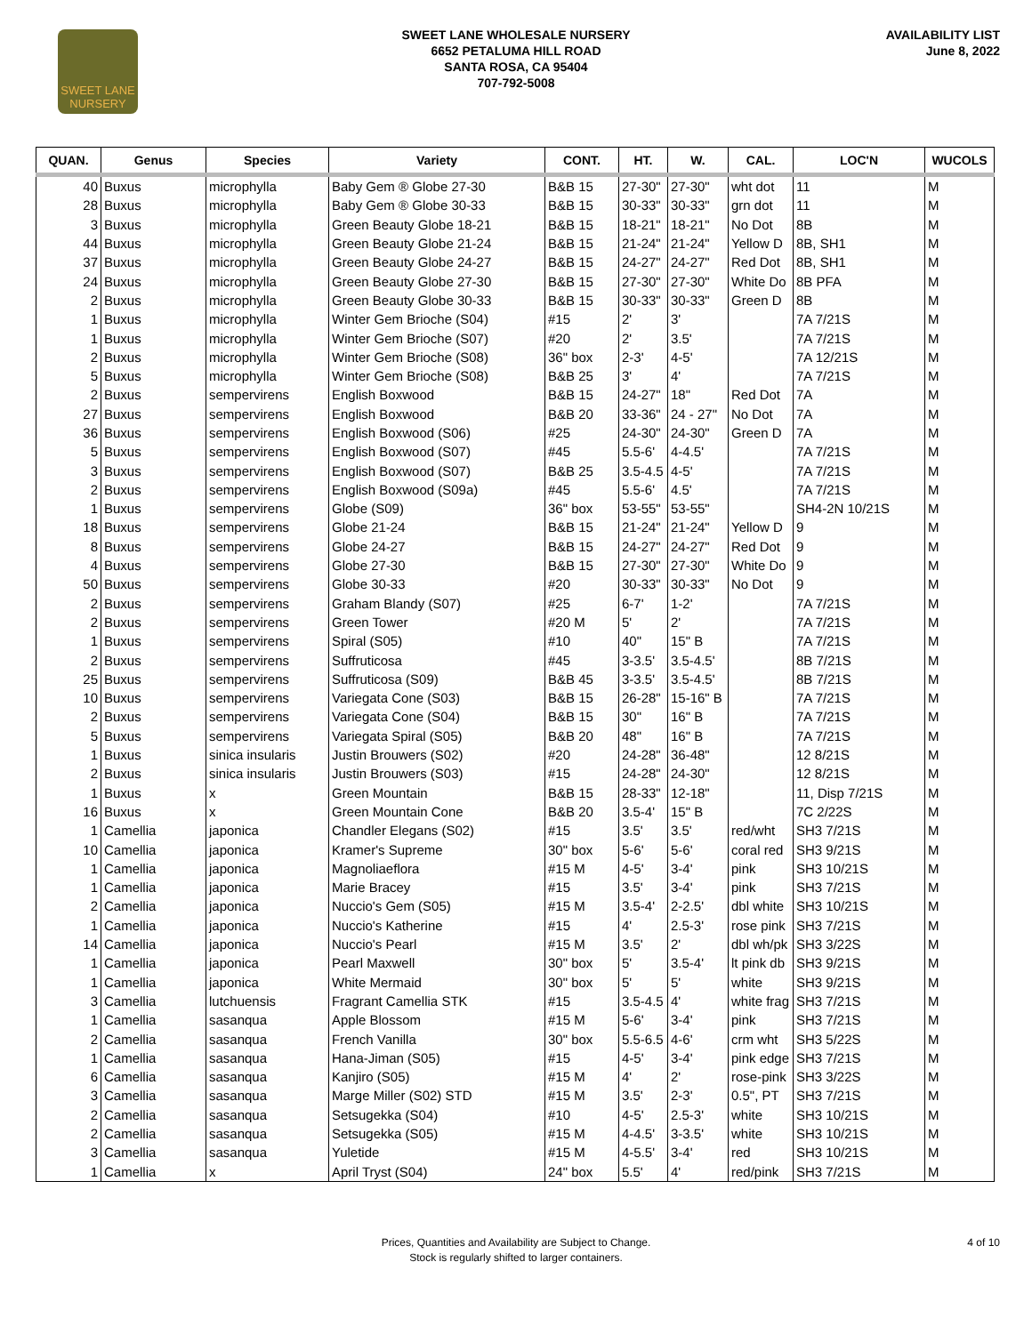SWEET LANE
NURSERY
SWEET LANE WHOLESALE NURSERY
6652 PETALUMA HILL ROAD
SANTA ROSA, CA 95404
707-792-5008
AVAILABILITY LIST
June 8, 2022
| QUAN. | Genus | Species | Variety | CONT. | HT. | W. | CAL. | LOC'N | WUCOLS |
| --- | --- | --- | --- | --- | --- | --- | --- | --- | --- |
| 40 | Buxus | microphylla | Baby Gem ® Globe 27-30 | B&B 15 | 27-30" | 27-30" | wht dot | 11 | M |
| 28 | Buxus | microphylla | Baby Gem ® Globe 30-33 | B&B 15 | 30-33" | 30-33" | grn dot | 11 | M |
| 3 | Buxus | microphylla | Green Beauty Globe 18-21 | B&B 15 | 18-21" | 18-21" | No Dot | 8B | M |
| 44 | Buxus | microphylla | Green Beauty Globe 21-24 | B&B 15 | 21-24" | 21-24" | Yellow D | 8B, SH1 | M |
| 37 | Buxus | microphylla | Green Beauty Globe 24-27 | B&B 15 | 24-27" | 24-27" | Red Dot | 8B, SH1 | M |
| 24 | Buxus | microphylla | Green Beauty Globe 27-30 | B&B 15 | 27-30" | 27-30" | White Do | 8B PFA | M |
| 2 | Buxus | microphylla | Green Beauty Globe 30-33 | B&B 15 | 30-33" | 30-33" | Green D | 8B | M |
| 1 | Buxus | microphylla | Winter Gem Brioche (S04) | #15 | 2' | 3' | | 7A 7/21S | M |
| 1 | Buxus | microphylla | Winter Gem Brioche (S07) | #20 | 2' | 3.5' | | 7A 7/21S | M |
| 2 | Buxus | microphylla | Winter Gem Brioche (S08) | 36" box | 2-3' | 4-5' | | 7A 12/21S | M |
| 5 | Buxus | microphylla | Winter Gem Brioche (S08) | B&B 25 | 3' | 4' | | 7A 7/21S | M |
| 2 | Buxus | sempervirens | English Boxwood | B&B 15 | 24-27" | 18" | Red Dot | 7A | M |
| 27 | Buxus | sempervirens | English Boxwood | B&B 20 | 33-36" | 24 - 27" | No Dot | 7A | M |
| 36 | Buxus | sempervirens | English Boxwood (S06) | #25 | 24-30" | 24-30" | Green D | 7A | M |
| 5 | Buxus | sempervirens | English Boxwood (S07) | #45 | 5.5-6' | 4-4.5' | | 7A 7/21S | M |
| 3 | Buxus | sempervirens | English Boxwood (S07) | B&B 25 | 3.5-4.5 | 4-5' | | 7A 7/21S | M |
| 2 | Buxus | sempervirens | English Boxwood (S09a) | #45 | 5.5-6' | 4.5' | | 7A 7/21S | M |
| 1 | Buxus | sempervirens | Globe (S09) | 36" box | 53-55" | 53-55" | | SH4-2N 10/21S | M |
| 18 | Buxus | sempervirens | Globe 21-24 | B&B 15 | 21-24" | 21-24" | Yellow D | 9 | M |
| 8 | Buxus | sempervirens | Globe 24-27 | B&B 15 | 24-27" | 24-27" | Red Dot | 9 | M |
| 4 | Buxus | sempervirens | Globe 27-30 | B&B 15 | 27-30" | 27-30" | White Do | 9 | M |
| 50 | Buxus | sempervirens | Globe 30-33 | #20 | 30-33" | 30-33" | No Dot | 9 | M |
| 2 | Buxus | sempervirens | Graham Blandy (S07) | #25 | 6-7' | 1-2' | | 7A 7/21S | M |
| 2 | Buxus | sempervirens | Green Tower | #20 M | 5' | 2' | | 7A 7/21S | M |
| 1 | Buxus | sempervirens | Spiral (S05) | #10 | 40" | 15" B | | 7A 7/21S | M |
| 2 | Buxus | sempervirens | Suffruticosa | #45 | 3-3.5' | 3.5-4.5' | | 8B 7/21S | M |
| 25 | Buxus | sempervirens | Suffruticosa (S09) | B&B 45 | 3-3.5' | 3.5-4.5' | | 8B 7/21S | M |
| 10 | Buxus | sempervirens | Variegata Cone (S03) | B&B 15 | 26-28" | 15-16" B | | 7A 7/21S | M |
| 2 | Buxus | sempervirens | Variegata Cone (S04) | B&B 15 | 30" | 16" B | | 7A 7/21S | M |
| 5 | Buxus | sempervirens | Variegata Spiral (S05) | B&B 20 | 48" | 16" B | | 7A 7/21S | M |
| 1 | Buxus | sinica insularis | Justin Brouwers (S02) | #20 | 24-28" | 36-48" | | 12 8/21S | M |
| 2 | Buxus | sinica insularis | Justin Brouwers (S03) | #15 | 24-28" | 24-30" | | 12 8/21S | M |
| 1 | Buxus | x | Green Mountain | B&B 15 | 28-33" | 12-18" | | 11, Disp 7/21S | M |
| 16 | Buxus | x | Green Mountain Cone | B&B 20 | 3.5-4' | 15" B | | 7C 2/22S | M |
| 1 | Camellia | japonica | Chandler Elegans (S02) | #15 | 3.5' | 3.5' | red/wht | SH3 7/21S | M |
| 10 | Camellia | japonica | Kramer's Supreme | 30" box | 5-6' | 5-6' | coral red | SH3 9/21S | M |
| 1 | Camellia | japonica | Magnoliaeflora | #15 M | 4-5' | 3-4' | pink | SH3 10/21S | M |
| 1 | Camellia | japonica | Marie Bracey | #15 | 3.5' | 3-4' | pink | SH3 7/21S | M |
| 2 | Camellia | japonica | Nuccio's Gem (S05) | #15 M | 3.5-4' | 2-2.5' | dbl white | SH3 10/21S | M |
| 1 | Camellia | japonica | Nuccio's Katherine | #15 | 4' | 2.5-3' | rose pink | SH3 7/21S | M |
| 14 | Camellia | japonica | Nuccio's Pearl | #15 M | 3.5' | 2' | dbl wh/pk | SH3 3/22S | M |
| 1 | Camellia | japonica | Pearl Maxwell | 30" box | 5' | 3.5-4' | lt pink db | SH3 9/21S | M |
| 1 | Camellia | japonica | White Mermaid | 30" box | 5' | 5' | white | SH3 9/21S | M |
| 3 | Camellia | lutchuensis | Fragrant Camellia STK | #15 | 3.5-4.5 | 4' | white frag | SH3 7/21S | M |
| 1 | Camellia | sasanqua | Apple Blossom | #15 M | 5-6' | 3-4' | pink | SH3 7/21S | M |
| 2 | Camellia | sasanqua | French Vanilla | 30" box | 5.5-6.5 | 4-6' | crm wht | SH3 5/22S | M |
| 1 | Camellia | sasanqua | Hana-Jiman (S05) | #15 | 4-5' | 3-4' | pink edge | SH3 7/21S | M |
| 6 | Camellia | sasanqua | Kanjiro (S05) | #15 M | 4' | 2' | rose-pink | SH3 3/22S | M |
| 3 | Camellia | sasanqua | Marge Miller (S02) STD | #15 M | 3.5' | 2-3' | 0.5", PT | SH3 7/21S | M |
| 2 | Camellia | sasanqua | Setsugekka (S04) | #10 | 4-5' | 2.5-3' | white | SH3 10/21S | M |
| 2 | Camellia | sasanqua | Setsugekka (S05) | #15 M | 4-4.5' | 3-3.5' | white | SH3 10/21S | M |
| 3 | Camellia | sasanqua | Yuletide | #15 M | 4-5.5' | 3-4' | red | SH3 10/21S | M |
| 1 | Camellia | x | April Tryst (S04) | 24" box | 5.5' | 4' | red/pink | SH3 7/21S | M |
Prices, Quantities and Availability are Subject to Change.
Stock is regularly shifted to larger containers.
4 of 10